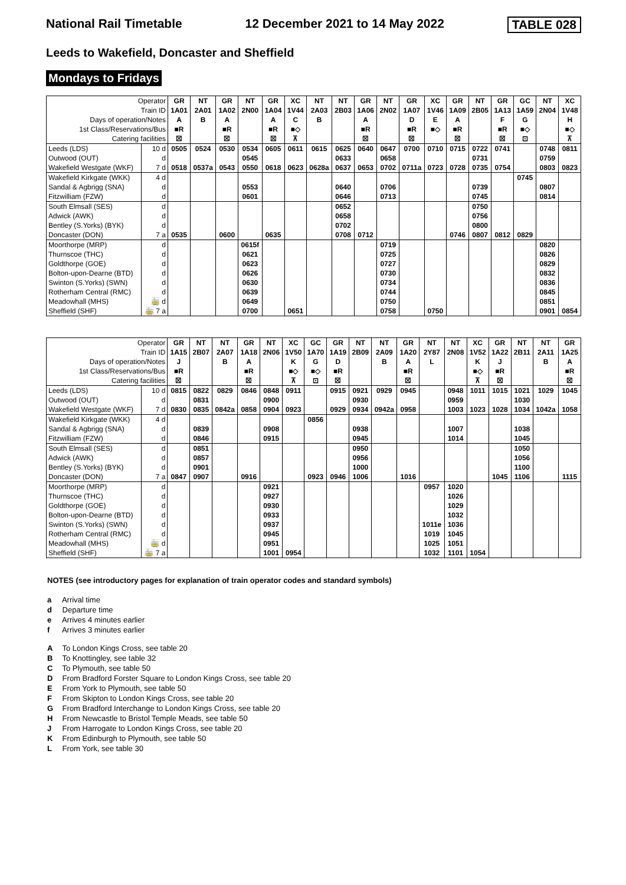National Rail Timetable 12 December 2021 to 14 May 2022 TABLE 028
Leeds to Wakefield, Doncaster and Sheffield
Mondays to Fridays
| Operator | | GR | NT | GR | NT | GR | XC | NT | NT | GR | NT | GR | XC | GR | NT | GR | GC | NT | XC |
| Train ID | | 1A01 | 2A01 | 1A02 | 2N00 | 1A04 | 1V44 | 2A03 | 2B03 | 1A06 | 2N02 | 1A07 | 1V46 | 1A09 | 2B05 | 1A13 | 1A59 | 2N04 | 1V48 |
| Days of operation/Notes | | A | B | A | | A | C | B | | A | | D | E | A | | F | G | | H |
| 1st Class/Reservations/Bus | | ■R | | ■R | | ■R | ■◇ | | | ■R | | ■R | ■◇ | ■R | | ■R | ■◇ | | ■◇ |
| Catering facilities | | ☒ | | ☒ | | ☒ | ⊼ | | | ☒ | | ☒ | | ☒ | | ☒ | ⊡ | | ⊼ |
| Leeds (LDS) | 10 d | 0505 | 0524 | 0530 | 0534 | 0605 | 0611 | 0615 | 0625 | 0640 | 0647 | 0700 | 0710 | 0715 | 0722 | 0741 | | 0748 | 0811 |
| Outwood (OUT) | d | | | | 0545 | | | | 0633 | | 0658 | | | | 0731 | | | 0759 | |
| Wakefield Westgate (WKF) | 7 d | 0518 | 0537a | 0543 | 0550 | 0618 | 0623 | 0628a | 0637 | 0653 | 0702 | 0711a | 0723 | 0728 | 0735 | 0754 | | 0803 | 0823 |
| Wakefield Kirkgate (WKK) | 4 d | | | | | | | | | | | | | | | | 0745 | | |
| Sandal & Agbrigg (SNA) | d | | | | 0553 | | | | 0640 | | 0706 | | | | 0739 | | | 0807 | |
| Fitzwilliam (FZW) | d | | | | 0601 | | | | 0646 | | 0713 | | | | 0745 | | | 0814 | |
| South Elmsall (SES) | d | | | | | | | | 0652 | | | | | | 0750 | | | | |
| Adwick (AWK) | d | | | | | | | | 0658 | | | | | | 0756 | | | | |
| Bentley (S.Yorks) (BYK) | d | | | | | | | | 0702 | | | | | | 0800 | | | | |
| Doncaster (DON) | 7 a | 0535 | | 0600 | | 0635 | | | 0708 | 0712 | | | | 0746 | 0807 | 0812 | 0829 | | |
| Moorthorpe (MRP) | d | | | | 0615f | | | | | | 0719 | | | | | | | 0820 | |
| Thurnscoe (THC) | d | | | | 0621 | | | | | | 0725 | | | | | | | 0826 | |
| Goldthorpe (GOE) | d | | | | 0623 | | | | | | 0727 | | | | | | | 0829 | |
| Bolton-upon-Dearne (BTD) | d | | | | 0626 | | | | | | 0730 | | | | | | | 0832 | |
| Swinton (S.Yorks) (SWN) | d | | | | 0630 | | | | | | 0734 | | | | | | | 0836 | |
| Rotherham Central (RMC) | d | | | | 0639 | | | | | | 0744 | | | | | | | 0845 | |
| Meadowhall (MHS) | 🚋 d | | | | 0649 | | | | | | 0750 | | | | | | | 0851 | |
| Sheffield (SHF) | 🚋 7 a | | | | 0700 | | 0651 | | | | 0758 | | 0750 | | | | | 0901 | 0854 |
| Operator | | GR | NT | NT | GR | NT | XC | GC | GR | NT | NT | GR | NT | NT | XC | GR | NT | NT | GR |
| Train ID | | 1A15 | 2B07 | 2A07 | 1A18 | 2N06 | 1V50 | 1A70 | 1A19 | 2B09 | 2A09 | 1A20 | 2Y87 | 2N08 | 1V52 | 1A22 | 2B11 | 2A11 | 1A25 |
| Days of operation/Notes | | J | | B | A | | K | G | D | | B | A | L | | K | J | | B | A |
| 1st Class/Reservations/Bus | | ■R | | | ■R | | ■◇ | ■◇ | ■R | | | ■R | | | ■◇ | ■R | | | ■R |
| Catering facilities | | ☒ | | | ☒ | | ⊼ | ⊡ | ☒ | | | ☒ | | | ⊼ | ☒ | | | ☒ |
| Leeds (LDS) | 10 d | 0815 | 0822 | 0829 | 0846 | 0848 | 0911 | | 0915 | 0921 | 0929 | 0945 | | 0948 | 1011 | 1015 | 1021 | 1029 | 1045 |
| Outwood (OUT) | d | | 0831 | | | 0900 | | | | 0930 | | | | 0959 | | | 1030 | | |
| Wakefield Westgate (WKF) | 7 d | 0830 | 0835 | 0842a | 0858 | 0904 | 0923 | | 0929 | 0934 | 0942a | 0958 | | 1003 | 1023 | 1028 | 1034 | 1042a | 1058 |
| Wakefield Kirkgate (WKK) | 4 d | | | | | | | 0856 | | | | | | | | | | | |
| Sandal & Agbrigg (SNA) | d | | 0839 | | | 0908 | | | | 0938 | | | | 1007 | | | 1038 | | |
| Fitzwilliam (FZW) | d | | 0846 | | | 0915 | | | | 0945 | | | | 1014 | | | 1045 | | |
| South Elmsall (SES) | d | | 0851 | | | | | | | 0950 | | | | | | | 1050 | | |
| Adwick (AWK) | d | | 0857 | | | | | | | 0956 | | | | | | | 1056 | | |
| Bentley (S.Yorks) (BYK) | d | | 0901 | | | | | | | 1000 | | | | | | | 1100 | | |
| Doncaster (DON) | 7 a | 0847 | 0907 | | 0916 | | | 0923 | 0946 | 1006 | | 1016 | | | | 1045 | 1106 | | 1115 |
| Moorthorpe (MRP) | d | | | | | 0921 | | | | | | | 0957 | 1020 | | | | | |
| Thurnscoe (THC) | d | | | | | 0927 | | | | | | | | 1026 | | | | | |
| Goldthorpe (GOE) | d | | | | | 0930 | | | | | | | | 1029 | | | | | |
| Bolton-upon-Dearne (BTD) | d | | | | | 0933 | | | | | | | | 1032 | | | | | |
| Swinton (S.Yorks) (SWN) | d | | | | | 0937 | | | | | | | 1011e | 1036 | | | | | |
| Rotherham Central (RMC) | d | | | | | 0945 | | | | | | | 1019 | 1045 | | | | | |
| Meadowhall (MHS) | 🚋 d | | | | | 0951 | | | | | | | 1025 | 1051 | | | | | |
| Sheffield (SHF) | 🚋 7 a | | | | | 1001 | 0954 | | | | | | 1032 | 1101 | 1054 | | | | |
NOTES (see introductory pages for explanation of train operator codes and standard symbols)
a Arrival time
d Departure time
e Arrives 4 minutes earlier
f Arrives 3 minutes earlier
A To London Kings Cross, see table 20
B To Knottingley, see table 32
C To Plymouth, see table 50
D From Bradford Forster Square to London Kings Cross, see table 20
E From York to Plymouth, see table 50
F From Skipton to London Kings Cross, see table 20
G From Bradford Interchange to London Kings Cross, see table 20
H From Newcastle to Bristol Temple Meads, see table 50
J From Harrogate to London Kings Cross, see table 20
K From Edinburgh to Plymouth, see table 50
L From York, see table 30